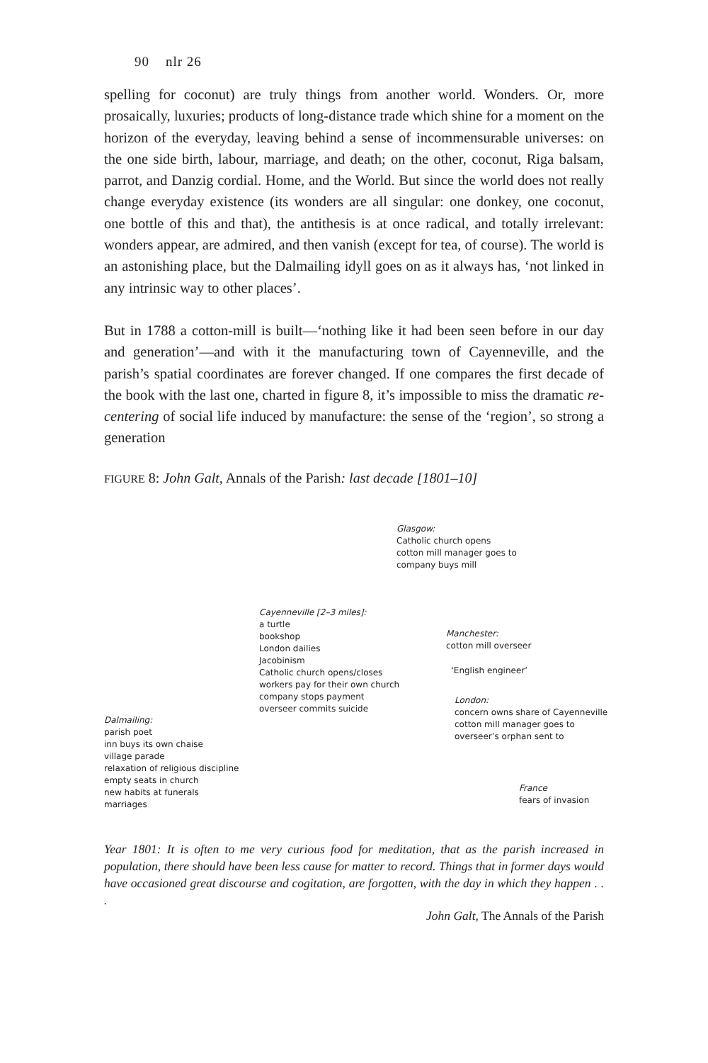90 nlr 26
spelling for coconut) are truly things from another world. Wonders. Or, more prosaically, luxuries; products of long-distance trade which shine for a moment on the horizon of the everyday, leaving behind a sense of incommensurable universes: on the one side birth, labour, marriage, and death; on the other, coconut, Riga balsam, parrot, and Danzig cordial. Home, and the World. But since the world does not really change everyday existence (its wonders are all singular: one donkey, one coconut, one bottle of this and that), the antithesis is at once radical, and totally irrelevant: wonders appear, are admired, and then vanish (except for tea, of course). The world is an astonishing place, but the Dalmailing idyll goes on as it always has, ‘not linked in any intrinsic way to other places’.
But in 1788 a cotton-mill is built—‘nothing like it had been seen before in our day and generation’—and with it the manufacturing town of Cayenneville, and the parish’s spatial coordinates are forever changed. If one compares the first decade of the book with the last one, charted in figure 8, it’s impossible to miss the dramatic re-centering of social life induced by manufacture: the sense of the ‘region’, so strong a generation
FIGURE 8: John Galt, Annals of the Parish: last decade [1801–10]
Glasgow:
Catholic church opens
cotton mill manager goes to
company buys mill
Cayenneville [2–3 miles]:
a turtle
bookshop
London dailies
Jacobinism
Catholic church opens/closes
workers pay for their own church
company stops payment
overseer commits suicide
Manchester:
cotton mill overseer
‘English engineer’
London:
concern owns share of Cayenneville
cotton mill manager goes to
overseer’s orphan sent to
Dalmailing:
parish poet
inn buys its own chaise
village parade
relaxation of religious discipline
empty seats in church
new habits at funerals
marriages
France
fears of invasion
Year 1801: It is often to me very curious food for meditation, that as the parish increased in population, there should have been less cause for matter to record. Things that in former days would have occasioned great discourse and cogitation, are forgotten, with the day in which they happen . . .
John Galt, The Annals of the Parish